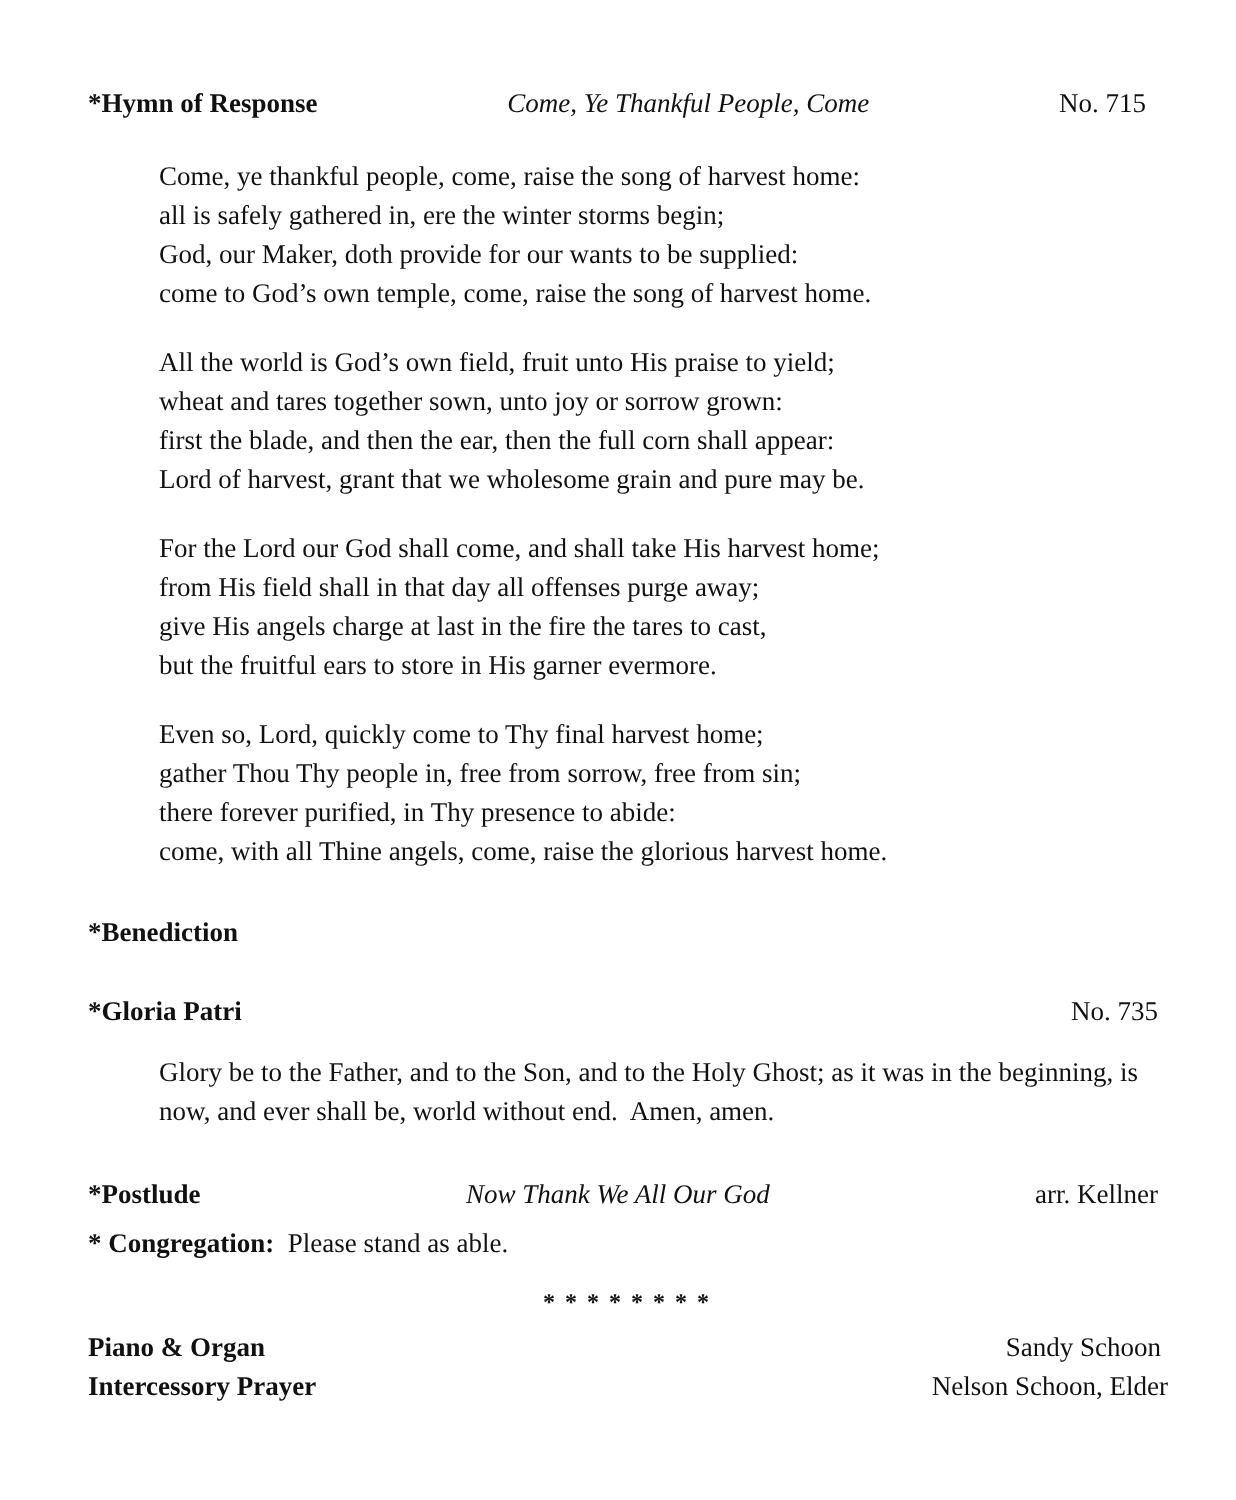*Hymn of Response Come, Ye Thankful People, Come No. 715
Come, ye thankful people, come, raise the song of harvest home:
all is safely gathered in, ere the winter storms begin;
God, our Maker, doth provide for our wants to be supplied:
come to God’s own temple, come, raise the song of harvest home.
All the world is God’s own field, fruit unto His praise to yield;
wheat and tares together sown, unto joy or sorrow grown:
first the blade, and then the ear, then the full corn shall appear:
Lord of harvest, grant that we wholesome grain and pure may be.
For the Lord our God shall come, and shall take His harvest home;
from His field shall in that day all offenses purge away;
give His angels charge at last in the fire the tares to cast,
but the fruitful ears to store in His garner evermore.
Even so, Lord, quickly come to Thy final harvest home;
gather Thou Thy people in, free from sorrow, free from sin;
there forever purified, in Thy presence to abide:
come, with all Thine angels, come, raise the glorious harvest home.
*Benediction
*Gloria Patri No. 735
Glory be to the Father, and to the Son, and to the Holy Ghost; as it was in the beginning, is now, and ever shall be, world without end. Amen, amen.
*Postlude Now Thank We All Our God arr. Kellner
* Congregation: Please stand as able.
* * * * * * * *
Piano & Organ Sandy Schoon
Intercessory Prayer Nelson Schoon, Elder